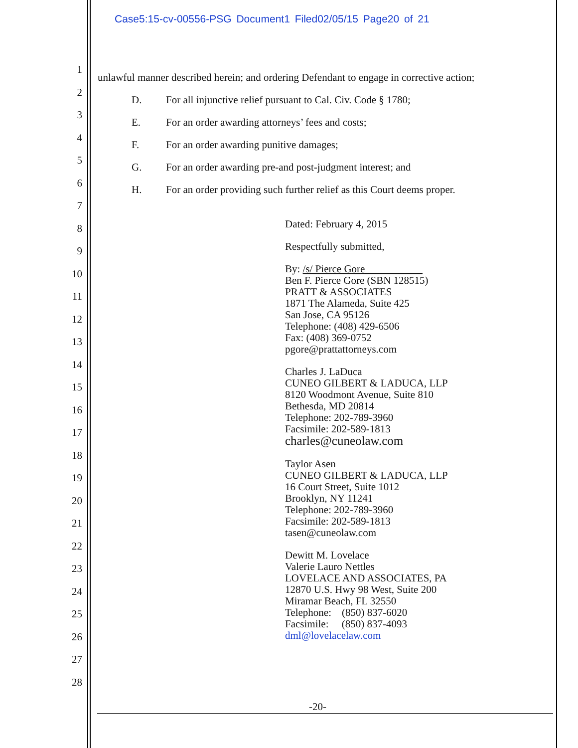Case5:15-cv-00556-PSG Document1 Filed02/05/15 Page20 of 21
1
2
3
4
5
6
7
8
9
10
11
12
13
14
15
16
17
18
19
20
21
22
23
24
25
26
27
28
unlawful manner described herein; and ordering Defendant to engage in corrective action;
D. For all injunctive relief pursuant to Cal. Civ. Code § 1780;
E. For an order awarding attorneys’ fees and costs;
F. For an order awarding punitive damages;
G. For an order awarding pre-and post-judgment interest; and
H. For an order providing such further relief as this Court deems proper.
Dated: February 4, 2015
Respectfully submitted,
By: /s/ Pierce Gore___________
Ben F. Pierce Gore (SBN 128515)
PRATT & ASSOCIATES
1871 The Alameda, Suite 425
San Jose, CA 95126
Telephone: (408) 429-6506
Fax: (408) 369-0752
pgore@prattattorneys.com
Charles J. LaDuca
CUNEO GILBERT & LADUCA, LLP
8120 Woodmont Avenue, Suite 810
Bethesda, MD 20814
Telephone: 202-789-3960
Facsimile: 202-589-1813
charles@cuneolaw.com
Taylor Asen
CUNEO GILBERT & LADUCA, LLP
16 Court Street, Suite 1012
Brooklyn, NY 11241
Telephone: 202-789-3960
Facsimile: 202-589-1813
tasen@cuneolaw.com
Dewitt M. Lovelace
Valerie Lauro Nettles
LOVELACE AND ASSOCIATES, PA
12870 U.S. Hwy 98 West, Suite 200
Miramar Beach, FL 32550
Telephone: (850) 837-6020
Facsimile: (850) 837-4093
dml@lovelacelaw.com
-20-